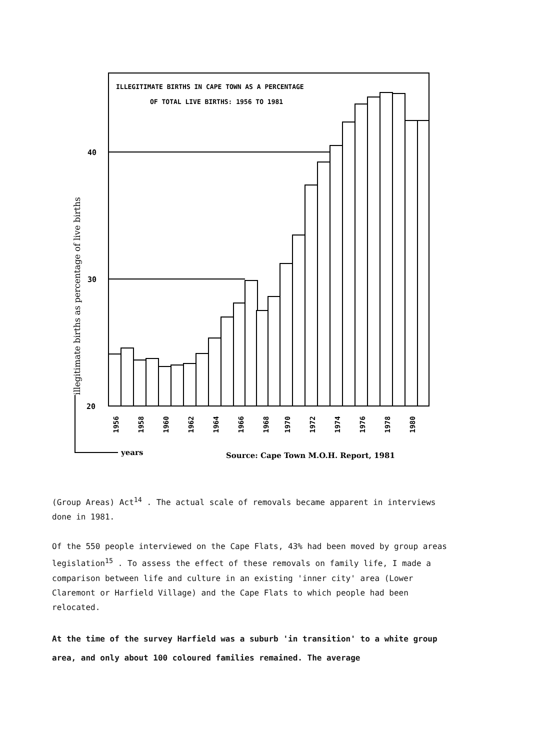ILLEGITIMATE BIRTHS IN CAPE TOWN AS A PERCENTAGE
OF TOTAL LIVE BIRTHS: 1956 TO 1981
40
30
20
illegitimate births as percentage of live births
1956
1958
1960
1962
1964
1966
1968
1970
1972
1974
1976
1978
1980
years
Source: Cape Town M.O.H. Report, 1981
(Group Areas) Act<sup>14</sup> . The actual scale of removals became apparent in interviews done in 1981.
Of the 550 people interviewed on the Cape Flats, 43% had been moved by group areas legislation<sup>15</sup> . To assess the effect of these removals on family life, I made a comparison between life and culture in an existing 'inner city' area (Lower Claremont or Harfield Village) and the Cape Flats to which people had been relocated.
At the time of the survey Harfield was a suburb 'in transition' to a white group area, and only about 100 coloured families remained. The average